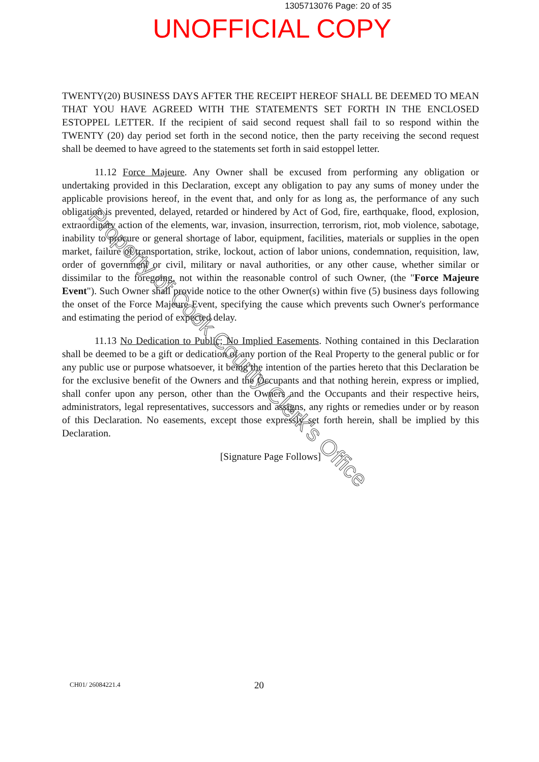1305713076 Page: 20 of 35
UNOFFICIAL COPY
TWENTY(20) BUSINESS DAYS AFTER THE RECEIPT HEREOF SHALL BE DEEMED TO MEAN THAT YOU HAVE AGREED WITH THE STATEMENTS SET FORTH IN THE ENCLOSED ESTOPPEL LETTER. If the recipient of said second request shall fail to so respond within the TWENTY (20) day period set forth in the second notice, then the party receiving the second request shall be deemed to have agreed to the statements set forth in said estoppel letter.
11.12 Force Majeure. Any Owner shall be excused from performing any obligation or undertaking provided in this Declaration, except any obligation to pay any sums of money under the applicable provisions hereof, in the event that, and only for as long as, the performance of any such obligation is prevented, delayed, retarded or hindered by Act of God, fire, earthquake, flood, explosion, extraordinary action of the elements, war, invasion, insurrection, terrorism, riot, mob violence, sabotage, inability to procure or general shortage of labor, equipment, facilities, materials or supplies in the open market, failure of transportation, strike, lockout, action of labor unions, condemnation, requisition, law, order of government or civil, military or naval authorities, or any other cause, whether similar or dissimilar to the foregoing, not within the reasonable control of such Owner, (the "Force Majeure Event"). Such Owner shall provide notice to the other Owner(s) within five (5) business days following the onset of the Force Majeure Event, specifying the cause which prevents such Owner's performance and estimating the period of expected delay.
11.13 No Dedication to Public; No Implied Easements. Nothing contained in this Declaration shall be deemed to be a gift or dedication of any portion of the Real Property to the general public or for any public use or purpose whatsoever, it being the intention of the parties hereto that this Declaration be for the exclusive benefit of the Owners and the Occupants and that nothing herein, express or implied, shall confer upon any person, other than the Owners and the Occupants and their respective heirs, administrators, legal representatives, successors and assigns, any rights or remedies under or by reason of this Declaration. No easements, except those expressly set forth herein, shall be implied by this Declaration.
[Signature Page Follows]
Property of Cook County Clerk's Office
CH01/ 26084221.4 20